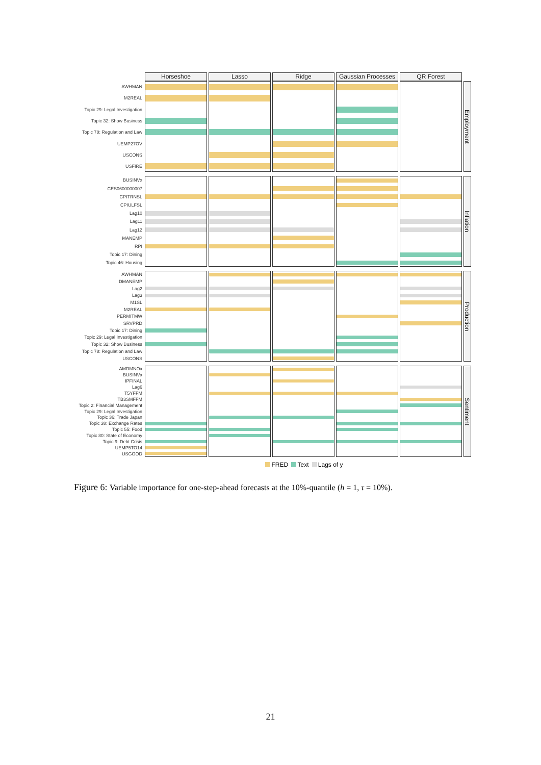Horseshoe
Lasso
Ridge
Gaussian Processes
QR Forest
AWHMAN
Employment
M2REAL
Topic 29: Legal Investigation
Topic 32: Show Business
Topic 78: Regulation and Law
UEMP27OV
USCONS
USFIRE
BUSINVx
Inflation
CES0600000007
CPITRNSL
CPIULFSL
Lag10
Lag11
Lag12
MANEMP
RPI
Topic 17: Dining
Topic 46: Housing
AWHMAN
Production
DMANEMP
Lag2
Lag3
M1SL
M2REAL
PERMITMW
SRVPRD
Topic 17: Dining
Topic 29: Legal Investigation
Topic 32: Show Business
Topic 78: Regulation and Law
USCONS
AMDMNOx
Sentiment
BUSINVx
IPFINAL
Lag6
T5YFFM
TB3SMFFM
Topic 2: Financial Management
Topic 29: Legal Investigation
Topic 36: Trade Japan
Topic 38: Exchange Rates
Topic 55: Food
Topic 80: State of Economy
Topic 9: Debt Crisis
UEMP5TO14
USGOOD
FRED Text Lags of y
Figure 6: Variable importance for one-step-ahead forecasts at the 10%-quantile (h = 1, τ = 10%).
21